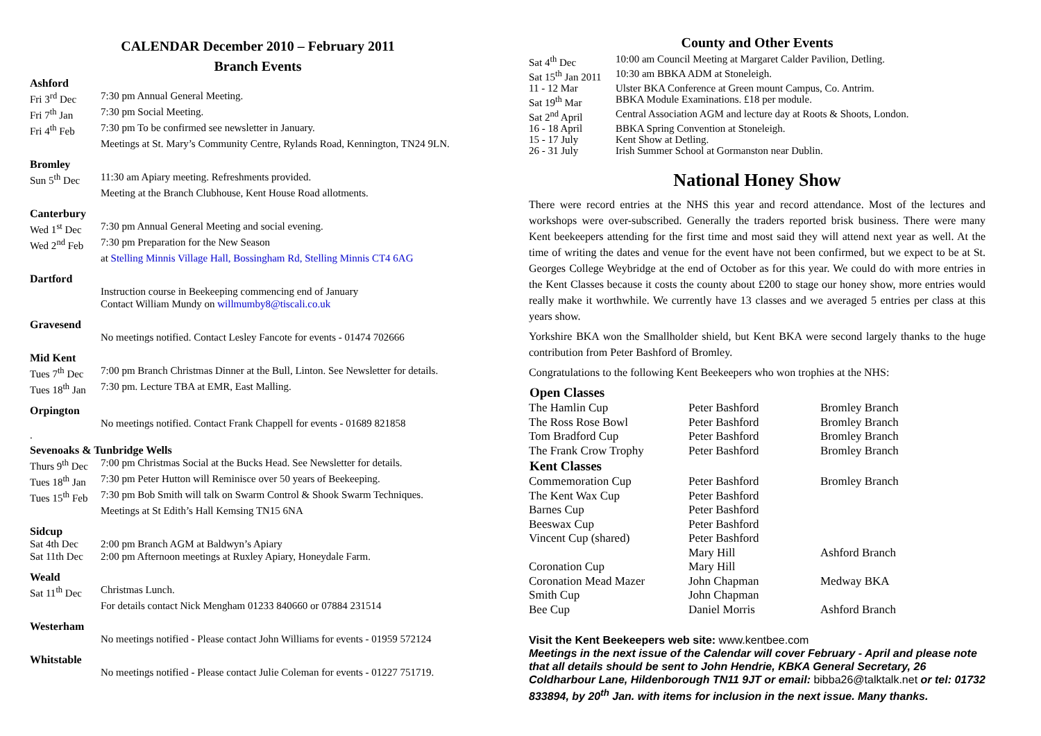CALENDAR December 2010 – February 2011
Branch Events
Ashford
| Fri 3<sup>rd</sup> Dec | 7:30 pm Annual General Meeting. |
| Fri 7<sup>th</sup> Jan | 7:30 pm Social Meeting. |
| Fri 4<sup>th</sup> Feb | 7:30 pm To be confirmed see newsletter in January. |
| | Meetings at St. Mary’s Community Centre, Rylands Road, Kennington, TN24 9LN. |
Bromley
| Sun 5<sup>th</sup> Dec | 11:30 am Apiary meeting. Refreshments provided. |
| | Meeting at the Branch Clubhouse, Kent House Road allotments. |
Canterbury
| Wed 1<sup>st</sup> Dec | 7:30 pm Annual General Meeting and social evening. |
| Wed 2<sup>nd</sup> Feb | 7:30 pm Preparation for the New Season |
| | at Stelling Minnis Village Hall, Bossingham Rd, Stelling Minnis CT4 6AG |
Dartford
| | Instruction course in Beekeeping commencing end of January |
| | Contact William Mundy on willmumby8@tiscali.co.uk |
Gravesend
| | No meetings notified. Contact Lesley Fancote for events - 01474 702666 |
Mid Kent
| Tues 7<sup>th</sup> Dec | 7:00 pm Branch Christmas Dinner at the Bull, Linton. See Newsletter for details. |
| Tues 18<sup>th</sup> Jan | 7:30 pm. Lecture TBA at EMR, East Malling. |
Orpington
| | No meetings notified. Contact Frank Chappell for events - 01689 821858 |
.
Sevenoaks & Tunbridge Wells
| Thurs 9<sup>th</sup> Dec | 7:00 pm Christmas Social at the Bucks Head. See Newsletter for details. |
| Tues 18<sup>th</sup> Jan | 7:30 pm Peter Hutton will Reminisce over 50 years of Beekeeping. |
| Tues 15<sup>th</sup> Feb | 7:30 pm Bob Smith will talk on Swarm Control & Shook Swarm Techniques. |
| | Meetings at St Edith’s Hall Kemsing TN15 6NA |
Sidcup
| Sat 4th Dec | 2:00 pm Branch AGM at Baldwyn’s Apiary |
| Sat 11th Dec | 2:00 pm Afternoon meetings at Ruxley Apiary, Honeydale Farm. |
Weald
| Sat 11<sup>th</sup> Dec | Christmas Lunch. |
| | For details contact Nick Mengham 01233 840660 or 07884 231514 |
Westerham
| | No meetings notified - Please contact John Williams for events - 01959 572124 |
Whitstable
| | No meetings notified - Please contact Julie Coleman for events - 01227 751719. |
County and Other Events
| Sat 4<sup>th</sup> Dec | 10:00 am Council Meeting at Margaret Calder Pavilion, Detling. |
| Sat 15<sup>th</sup> Jan 2011 | 10:30 am BBKA ADM at Stoneleigh. |
| 11 - 12 Mar | Ulster BKA Conference at Green mount Campus, Co. Antrim. |
| Sat 19<sup>th</sup> Mar | BBKA Module Examinations. £18 per module. |
| Sat 2<sup>nd</sup> April | Central Association AGM and lecture day at Roots & Shoots, London. |
| 16 - 18 April | BBKA Spring Convention at Stoneleigh. |
| 15 - 17 July | Kent Show at Detling. |
| 26 - 31 July | Irish Summer School at Gormanston near Dublin. |
National Honey Show
There were record entries at the NHS this year and record attendance. Most of the lectures and workshops were over-subscribed. Generally the traders reported brisk business. There were many Kent beekeepers attending for the first time and most said they will attend next year as well. At the time of writing the dates and venue for the event have not been confirmed, but we expect to be at St. Georges College Weybridge at the end of October as for this year. We could do with more entries in the Kent Classes because it costs the county about £200 to stage our honey show, more entries would really make it worthwhile. We currently have 13 classes and we averaged 5 entries per class at this years show.
Yorkshire BKA won the Smallholder shield, but Kent BKA were second largely thanks to the huge contribution from Peter Bashford of Bromley.
Congratulations to the following Kent Beekeepers who won trophies at the NHS:
| Open Classes | | |
| --- | --- | --- |
| The Hamlin Cup | Peter Bashford | Bromley Branch |
| The Ross Rose Bowl | Peter Bashford | Bromley Branch |
| Tom Bradford Cup | Peter Bashford | Bromley Branch |
| The Frank Crow Trophy | Peter Bashford | Bromley Branch |
| Kent Classes | | |
| Commemoration Cup | Peter Bashford | Bromley Branch |
| The Kent Wax Cup | Peter Bashford | |
| Barnes Cup | Peter Bashford | |
| Beeswax Cup | Peter Bashford | |
| Vincent Cup (shared) | Peter Bashford | |
| | Mary Hill | Ashford Branch |
| Coronation Cup | Mary Hill | |
| Coronation Mead Mazer | John Chapman | Medway BKA |
| Smith Cup | John Chapman | |
| Bee Cup | Daniel Morris | Ashford Branch |
Visit the Kent Beekeepers web site: www.kentbee.com
Meetings in the next issue of the Calendar will cover February - April and please note that all details should be sent to John Hendrie, KBKA General Secretary, 26 Coldharbour Lane, Hildenborough TN11 9JT or email: bibba26@talktalk.net or tel: 01732 833894, by 20<sup>th</sup> Jan. with items for inclusion in the next issue. Many thanks.